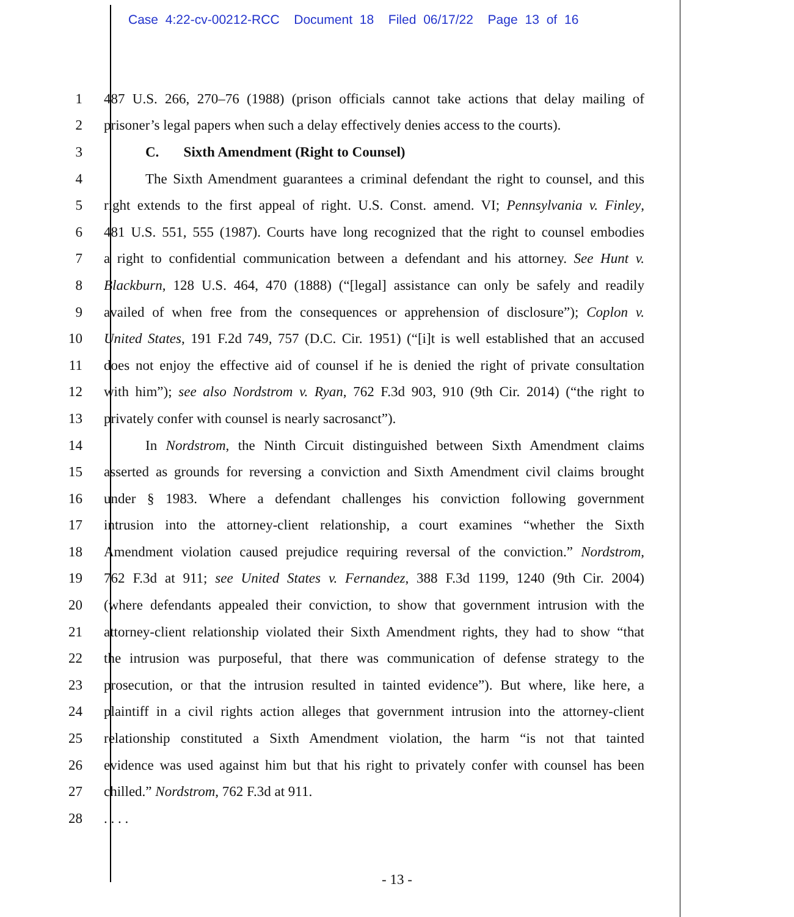Case 4:22-cv-00212-RCC Document 18 Filed 06/17/22 Page 13 of 16
1 487 U.S. 266, 270–76 (1988) (prison officials cannot take actions that delay mailing of
2 prisoner’s legal papers when such a delay effectively denies access to the courts).
3 C. Sixth Amendment (Right to Counsel)
4 The Sixth Amendment guarantees a criminal defendant the right to counsel, and this
5 right extends to the first appeal of right. U.S. Const. amend. VI; Pennsylvania v. Finley,
6 481 U.S. 551, 555 (1987). Courts have long recognized that the right to counsel embodies
7 a right to confidential communication between a defendant and his attorney. See Hunt v.
8 Blackburn, 128 U.S. 464, 470 (1888) (“[legal] assistance can only be safely and readily
9 availed of when free from the consequences or apprehension of disclosure”); Coplon v.
10 United States, 191 F.2d 749, 757 (D.C. Cir. 1951) (“[i]t is well established that an accused
11 does not enjoy the effective aid of counsel if he is denied the right of private consultation
12 with him”); see also Nordstrom v. Ryan, 762 F.3d 903, 910 (9th Cir. 2014) (“the right to
13 privately confer with counsel is nearly sacrosanct”).
14 In Nordstrom, the Ninth Circuit distinguished between Sixth Amendment claims
15 asserted as grounds for reversing a conviction and Sixth Amendment civil claims brought
16 under § 1983. Where a defendant challenges his conviction following government
17 intrusion into the attorney-client relationship, a court examines “whether the Sixth
18 Amendment violation caused prejudice requiring reversal of the conviction.” Nordstrom,
19 762 F.3d at 911; see United States v. Fernandez, 388 F.3d 1199, 1240 (9th Cir. 2004)
20 (where defendants appealed their conviction, to show that government intrusion with the
21 attorney-client relationship violated their Sixth Amendment rights, they had to show “that
22 the intrusion was purposeful, that there was communication of defense strategy to the
23 prosecution, or that the intrusion resulted in tainted evidence”). But where, like here, a
24 plaintiff in a civil rights action alleges that government intrusion into the attorney-client
25 relationship constituted a Sixth Amendment violation, the harm “is not that tainted
26 evidence was used against him but that his right to privately confer with counsel has been
27 chilled.” Nordstrom, 762 F.3d at 911.
28. . . .
- 13 -